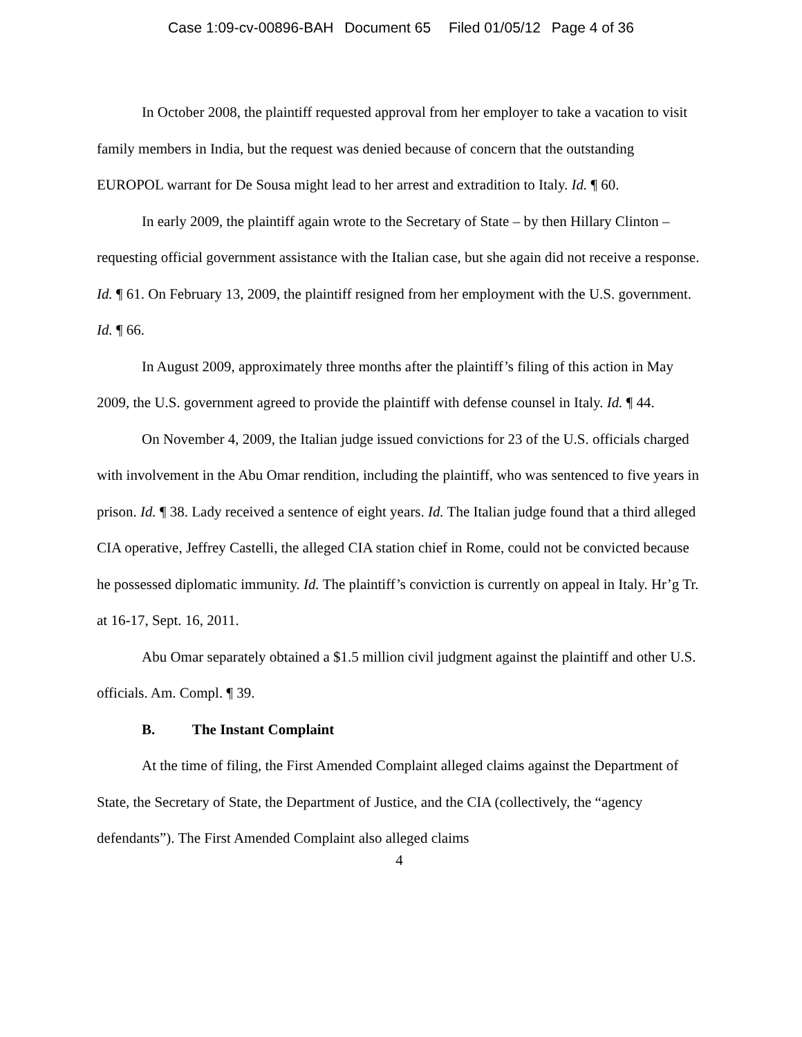Case 1:09-cv-00896-BAH Document 65 Filed 01/05/12 Page 4 of 36
In October 2008, the plaintiff requested approval from her employer to take a vacation to visit family members in India, but the request was denied because of concern that the outstanding EUROPOL warrant for De Sousa might lead to her arrest and extradition to Italy. Id. ¶ 60.
In early 2009, the plaintiff again wrote to the Secretary of State – by then Hillary Clinton – requesting official government assistance with the Italian case, but she again did not receive a response. Id. ¶ 61. On February 13, 2009, the plaintiff resigned from her employment with the U.S. government. Id. ¶ 66.
In August 2009, approximately three months after the plaintiff’s filing of this action in May 2009, the U.S. government agreed to provide the plaintiff with defense counsel in Italy. Id. ¶ 44.
On November 4, 2009, the Italian judge issued convictions for 23 of the U.S. officials charged with involvement in the Abu Omar rendition, including the plaintiff, who was sentenced to five years in prison. Id. ¶ 38. Lady received a sentence of eight years. Id. The Italian judge found that a third alleged CIA operative, Jeffrey Castelli, the alleged CIA station chief in Rome, could not be convicted because he possessed diplomatic immunity. Id. The plaintiff’s conviction is currently on appeal in Italy. Hr’g Tr. at 16-17, Sept. 16, 2011.
Abu Omar separately obtained a $1.5 million civil judgment against the plaintiff and other U.S. officials. Am. Compl. ¶ 39.
B. The Instant Complaint
At the time of filing, the First Amended Complaint alleged claims against the Department of State, the Secretary of State, the Department of Justice, and the CIA (collectively, the “agency defendants”). The First Amended Complaint also alleged claims
4